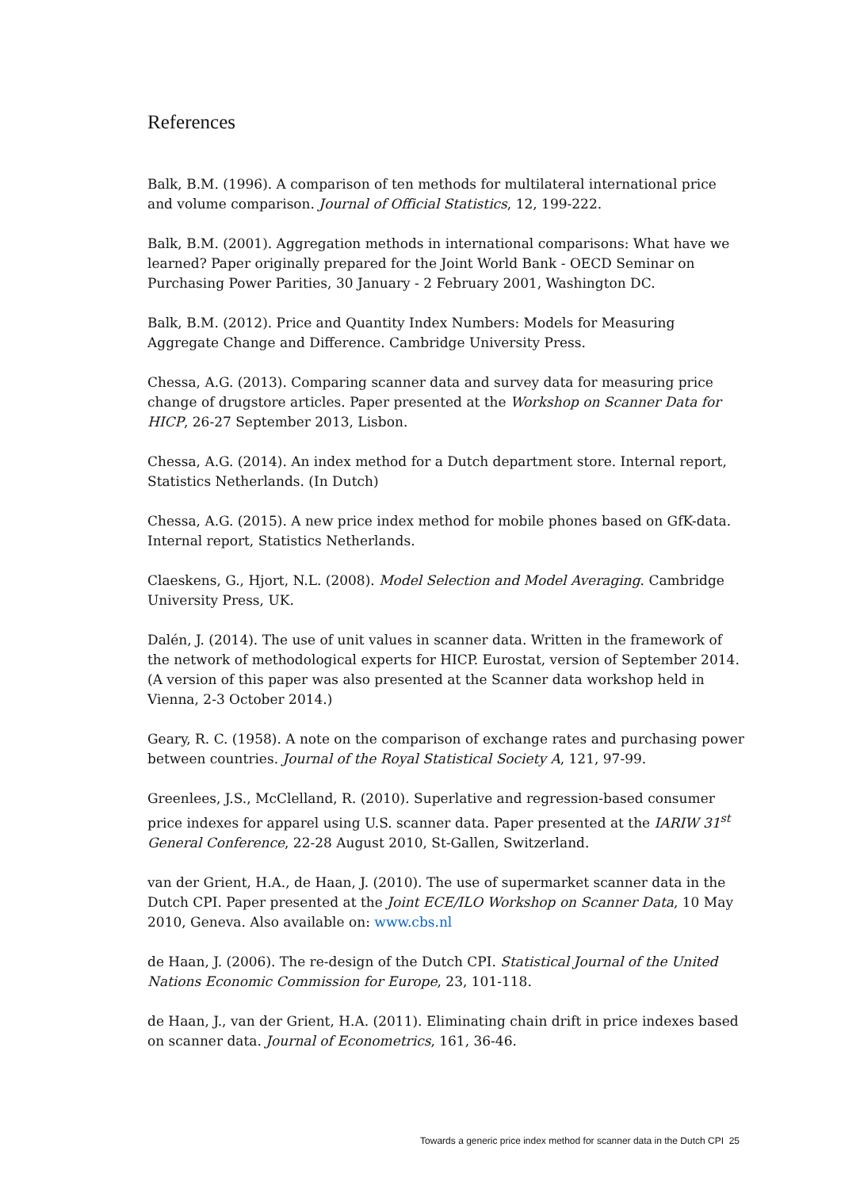References
Balk, B.M. (1996). A comparison of ten methods for multilateral international price and volume comparison. Journal of Official Statistics, 12, 199-222.
Balk, B.M. (2001). Aggregation methods in international comparisons: What have we learned? Paper originally prepared for the Joint World Bank - OECD Seminar on Purchasing Power Parities, 30 January - 2 February 2001, Washington DC.
Balk, B.M. (2012). Price and Quantity Index Numbers: Models for Measuring Aggregate Change and Difference. Cambridge University Press.
Chessa, A.G. (2013). Comparing scanner data and survey data for measuring price change of drugstore articles. Paper presented at the Workshop on Scanner Data for HICP, 26-27 September 2013, Lisbon.
Chessa, A.G. (2014). An index method for a Dutch department store. Internal report, Statistics Netherlands. (In Dutch)
Chessa, A.G. (2015). A new price index method for mobile phones based on GfK-data. Internal report, Statistics Netherlands.
Claeskens, G., Hjort, N.L. (2008). Model Selection and Model Averaging. Cambridge University Press, UK.
Dalén, J. (2014). The use of unit values in scanner data. Written in the framework of the network of methodological experts for HICP. Eurostat, version of September 2014. (A version of this paper was also presented at the Scanner data workshop held in Vienna, 2-3 October 2014.)
Geary, R. C. (1958). A note on the comparison of exchange rates and purchasing power between countries. Journal of the Royal Statistical Society A, 121, 97-99.
Greenlees, J.S., McClelland, R. (2010). Superlative and regression-based consumer price indexes for apparel using U.S. scanner data. Paper presented at the IARIW 31<sup>st</sup> General Conference, 22-28 August 2010, St-Gallen, Switzerland.
van der Grient, H.A., de Haan, J. (2010). The use of supermarket scanner data in the Dutch CPI. Paper presented at the Joint ECE/ILO Workshop on Scanner Data, 10 May 2010, Geneva. Also available on: www.cbs.nl
de Haan, J. (2006). The re-design of the Dutch CPI. Statistical Journal of the United Nations Economic Commission for Europe, 23, 101-118.
de Haan, J., van der Grient, H.A. (2011). Eliminating chain drift in price indexes based on scanner data. Journal of Econometrics, 161, 36-46.
Towards a generic price index method for scanner data in the Dutch CPI 25